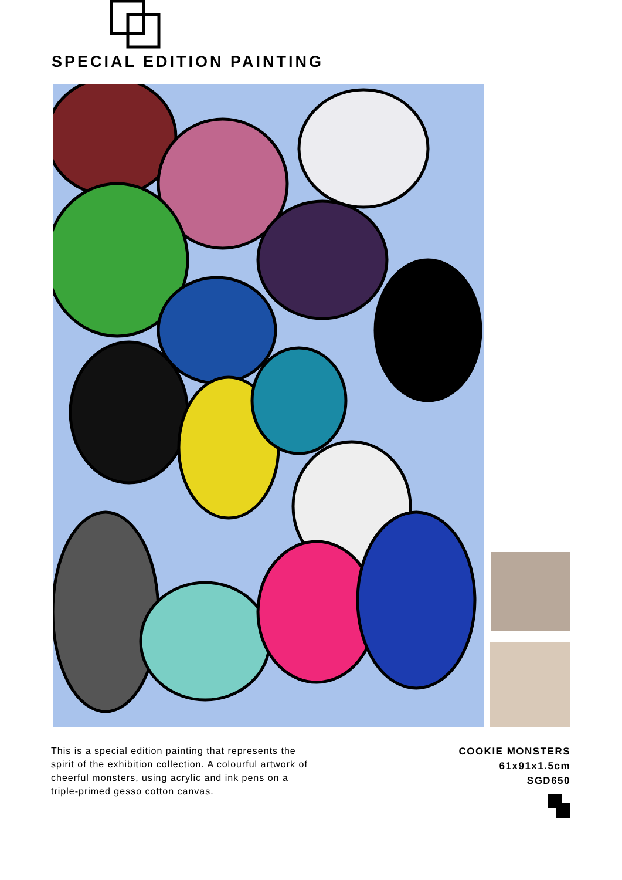SPECIAL EDITION PAINTING
This is a special edition painting that represents the spirit of the exhibition collection. A colourful artwork of cheerful monsters, using acrylic and ink pens on a triple-primed gesso cotton canvas.
COOKIE MONSTERS
61x91x1.5cm
SGD650